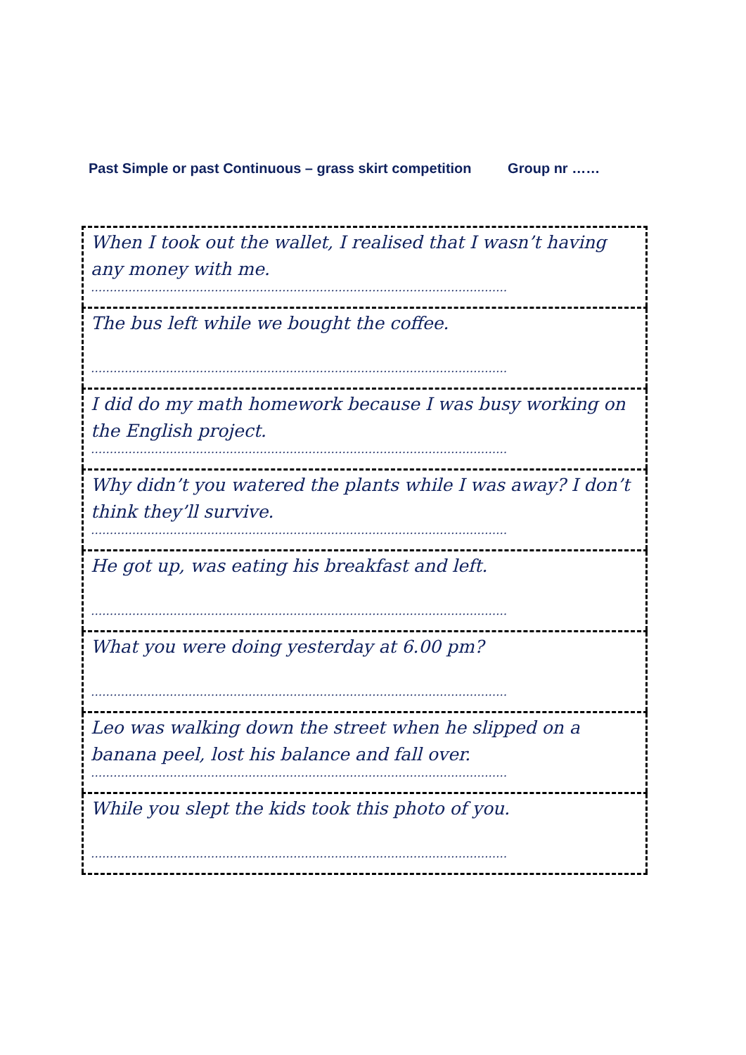Past Simple or past Continuous – grass skirt competition Group nr ……
| When I took out the wallet, I realised that I wasn’t having any money with me. ………………………………………………………………………………………………… |
| The bus left while we bought the coffee. ………………………………………………………………………………………………… |
| I did do my math homework because I was busy working on the English project. ………………………………………………………………………………………………… |
| Why didn’t you watered the plants while I was away? I don’t think they’ll survive. ………………………………………………………………………………………………… |
| He got up, was eating his breakfast and left. ………………………………………………………………………………………………… |
| What you were doing yesterday at 6.00 pm? ………………………………………………………………………………………………… |
| Leo was walking down the street when he slipped on a banana peel, lost his balance and fall over. ………………………………………………………………………………………………… |
| While you slept the kids took this photo of you. ………………………………………………………………………………………………… |